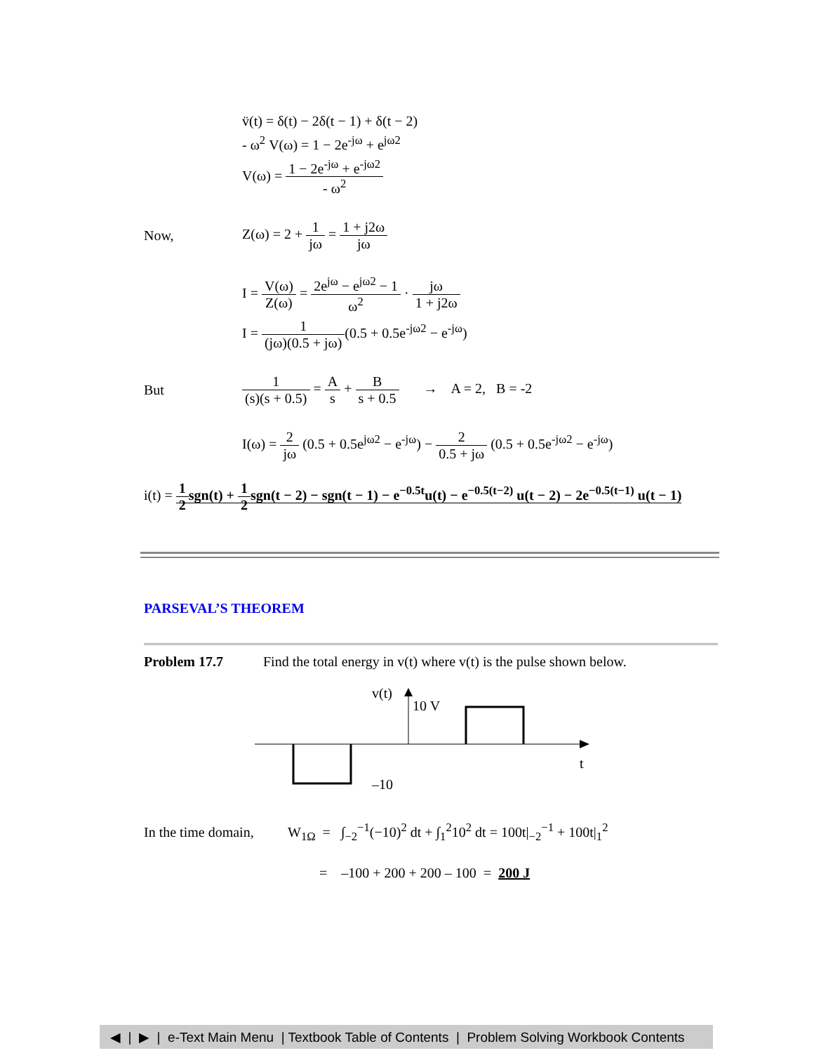v̈(t) = δ(t) − 2δ(t − 1) + δ(t − 2)
- ω<sup>2</sup> V(ω) = 1 − 2e<sup>-jω</sup> + e<sup>jω2</sup>
V(ω) = 1 − 2e<sup>-jω</sup> + e<sup>-jω2</sup> - ω<sup>2</sup>
Now,
Z(ω) = 2 + 1 jω = 1 + j2ω jω
I = V(ω) Z(ω) = 2e<sup>jω</sup> − e<sup>jω2</sup> − 1 ω<sup>2</sup> · jω 1 + j2ω
I = 1 (jω)(0.5 + jω)(0.5 + 0.5e<sup>-jω2</sup> − e<sup>-jω</sup>)
But
1 (s)(s + 0.5) = A s + B s + 0.5 → A = 2, B = -2
I(ω) = 2 jω (0.5 + 0.5e<sup>jω2</sup> − e<sup>-jω</sup>) − 2 0.5 + jω (0.5 + 0.5e<sup>-jω2</sup> − e<sup>-jω</sup>)
i(t) = 1 2sgn(t) + 1 2sgn(t − 2) − sgn(t − 1) − e<sup>−0.5t</sup>u(t) − e<sup>−0.5(t−2)</sup> u(t − 2) − 2e<sup>−0.5(t−1)</sup> u(t − 1)
PARSEVAL’S THEOREM
Problem 17.7
Find the total energy in v(t) where v(t) is the pulse shown below.
v(t)
10 V
t
–10
In the time domain,
W<sub>1Ω</sub> = ∫<sub>−2</sub><sup>−1</sup>(−10)<sup>2</sup> dt + ∫<sub>1</sub><sup>2</sup>10<sup>2</sup> dt = 100t|<sub>−2</sub><sup>−1</sup> + 100t|<sub>1</sub><sup>2</sup>
= –100 + 200 + 200 – 100 = 200 J
◀ | ▶ | e-Text Main Menu | Textbook Table of Contents | Problem Solving Workbook Contents